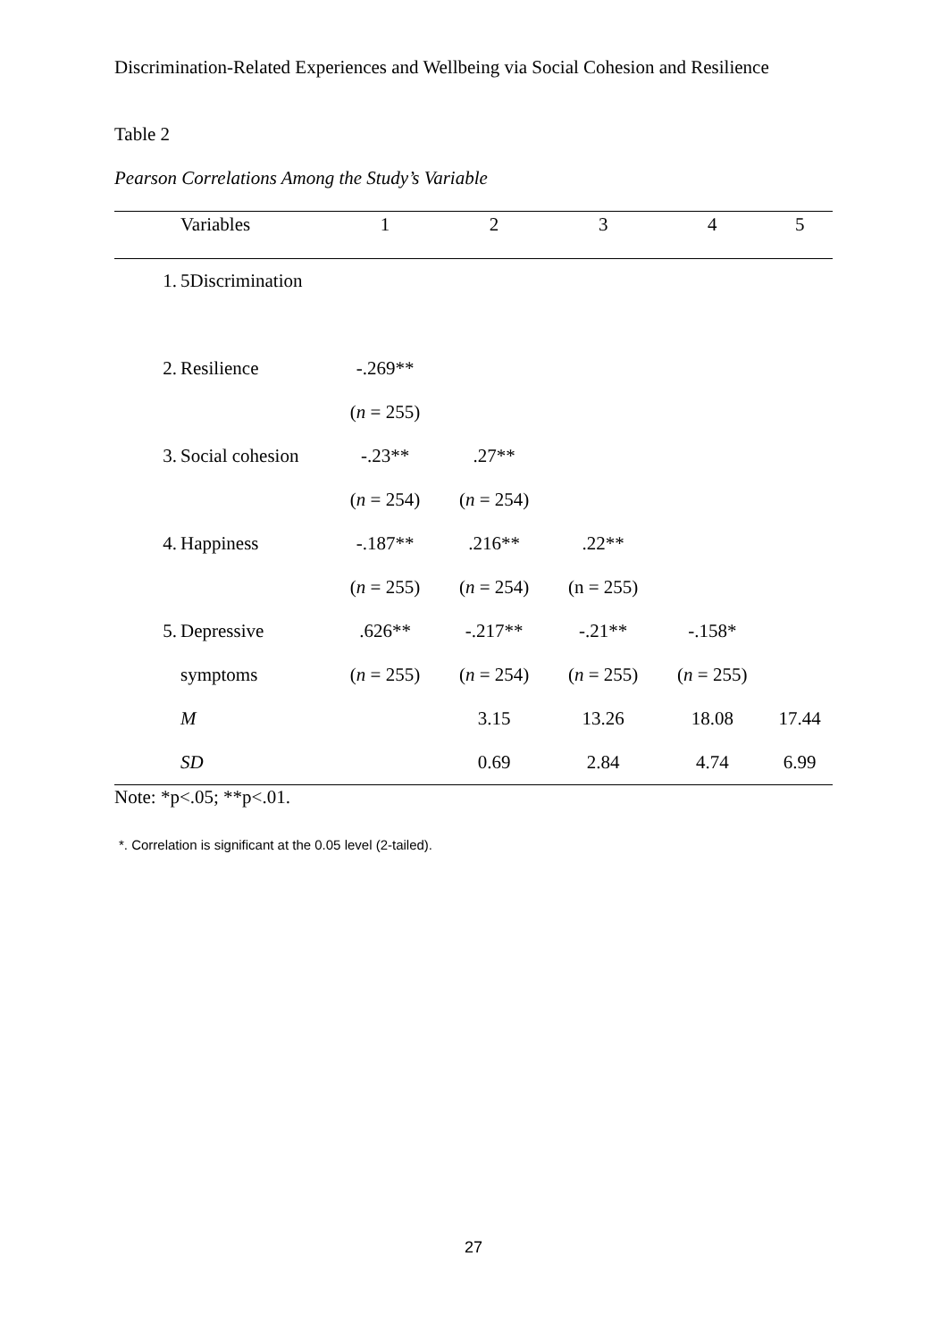Discrimination-Related Experiences and Wellbeing via Social Cohesion and Resilience
Table 2
Pearson Correlations Among the Study’s Variable
| | Variables | 1 | 2 | 3 | 4 | 5 |
| --- | --- | --- | --- | --- | --- | --- |
| 1. | 5Discrimination | | | | | |
| 2. | Resilience | -.269** | | | | |
| | | ( n = 255) | | | | |
| 3. | Social cohesion | -.23** | .27** | | | |
| | | ( n = 254) | ( n = 254) | | | |
| 4. | Happiness | -.187** | .216** | .22** | | |
| | | ( n = 255) | ( n = 254) | (n = 255) | | |
| 5. | Depressive | .626** | -.217** | -.21** | -.158* | |
| | symptoms | ( n = 255) | ( n = 254) | ( n = 255) | ( n = 255) | |
| | M | | 3.15 | 13.26 | 18.08 | 17.44 |
| | SD | | 0.69 | 2.84 | 4.74 | 6.99 |
Note: *p<.05; **p<.01.
*. Correlation is significant at the 0.05 level (2-tailed).
27